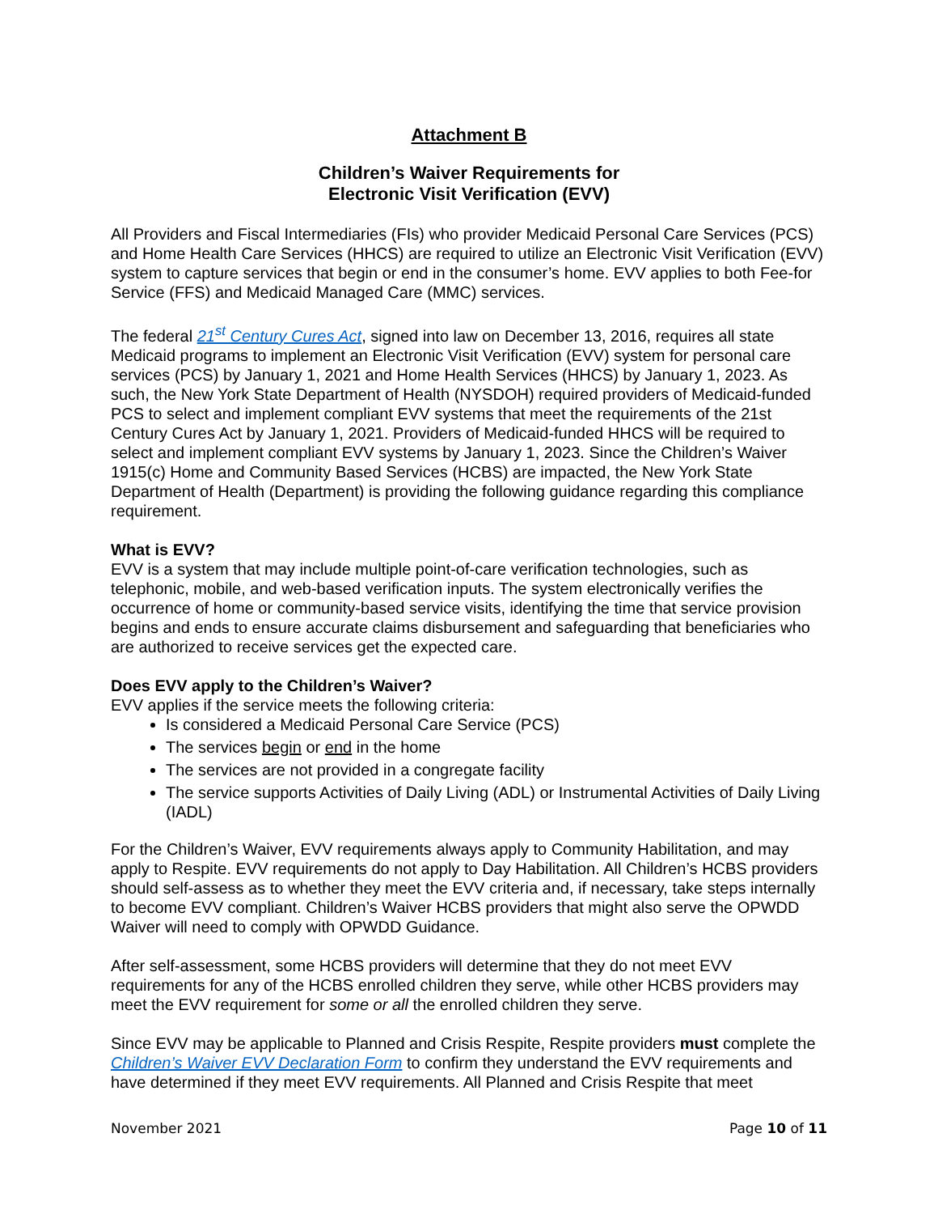Attachment B
Children’s Waiver Requirements for
Electronic Visit Verification (EVV)
All Providers and Fiscal Intermediaries (FIs) who provider Medicaid Personal Care Services (PCS) and Home Health Care Services (HHCS) are required to utilize an Electronic Visit Verification (EVV) system to capture services that begin or end in the consumer’s home. EVV applies to both Fee-for Service (FFS) and Medicaid Managed Care (MMC) services.
The federal 21<sup>st</sup> Century Cures Act, signed into law on December 13, 2016, requires all state Medicaid programs to implement an Electronic Visit Verification (EVV) system for personal care services (PCS) by January 1, 2021 and Home Health Services (HHCS) by January 1, 2023. As such, the New York State Department of Health (NYSDOH) required providers of Medicaid-funded PCS to select and implement compliant EVV systems that meet the requirements of the 21st Century Cures Act by January 1, 2021. Providers of Medicaid-funded HHCS will be required to select and implement compliant EVV systems by January 1, 2023. Since the Children’s Waiver 1915(c) Home and Community Based Services (HCBS) are impacted, the New York State Department of Health (Department) is providing the following guidance regarding this compliance requirement.
What is EVV?
EVV is a system that may include multiple point-of-care verification technologies, such as telephonic, mobile, and web-based verification inputs. The system electronically verifies the occurrence of home or community-based service visits, identifying the time that service provision begins and ends to ensure accurate claims disbursement and safeguarding that beneficiaries who are authorized to receive services get the expected care.
Does EVV apply to the Children’s Waiver?
EVV applies if the service meets the following criteria:
Is considered a Medicaid Personal Care Service (PCS)
The services begin or end in the home
The services are not provided in a congregate facility
The service supports Activities of Daily Living (ADL) or Instrumental Activities of Daily Living (IADL)
For the Children’s Waiver, EVV requirements always apply to Community Habilitation, and may apply to Respite. EVV requirements do not apply to Day Habilitation. All Children’s HCBS providers should self-assess as to whether they meet the EVV criteria and, if necessary, take steps internally to become EVV compliant. Children’s Waiver HCBS providers that might also serve the OPWDD Waiver will need to comply with OPWDD Guidance.
After self-assessment, some HCBS providers will determine that they do not meet EVV requirements for any of the HCBS enrolled children they serve, while other HCBS providers may meet the EVV requirement for some or all the enrolled children they serve.
Since EVV may be applicable to Planned and Crisis Respite, Respite providers must complete the Children’s Waiver EVV Declaration Form to confirm they understand the EVV requirements and have determined if they meet EVV requirements. All Planned and Crisis Respite that meet
November 2021 Page 10 of 11